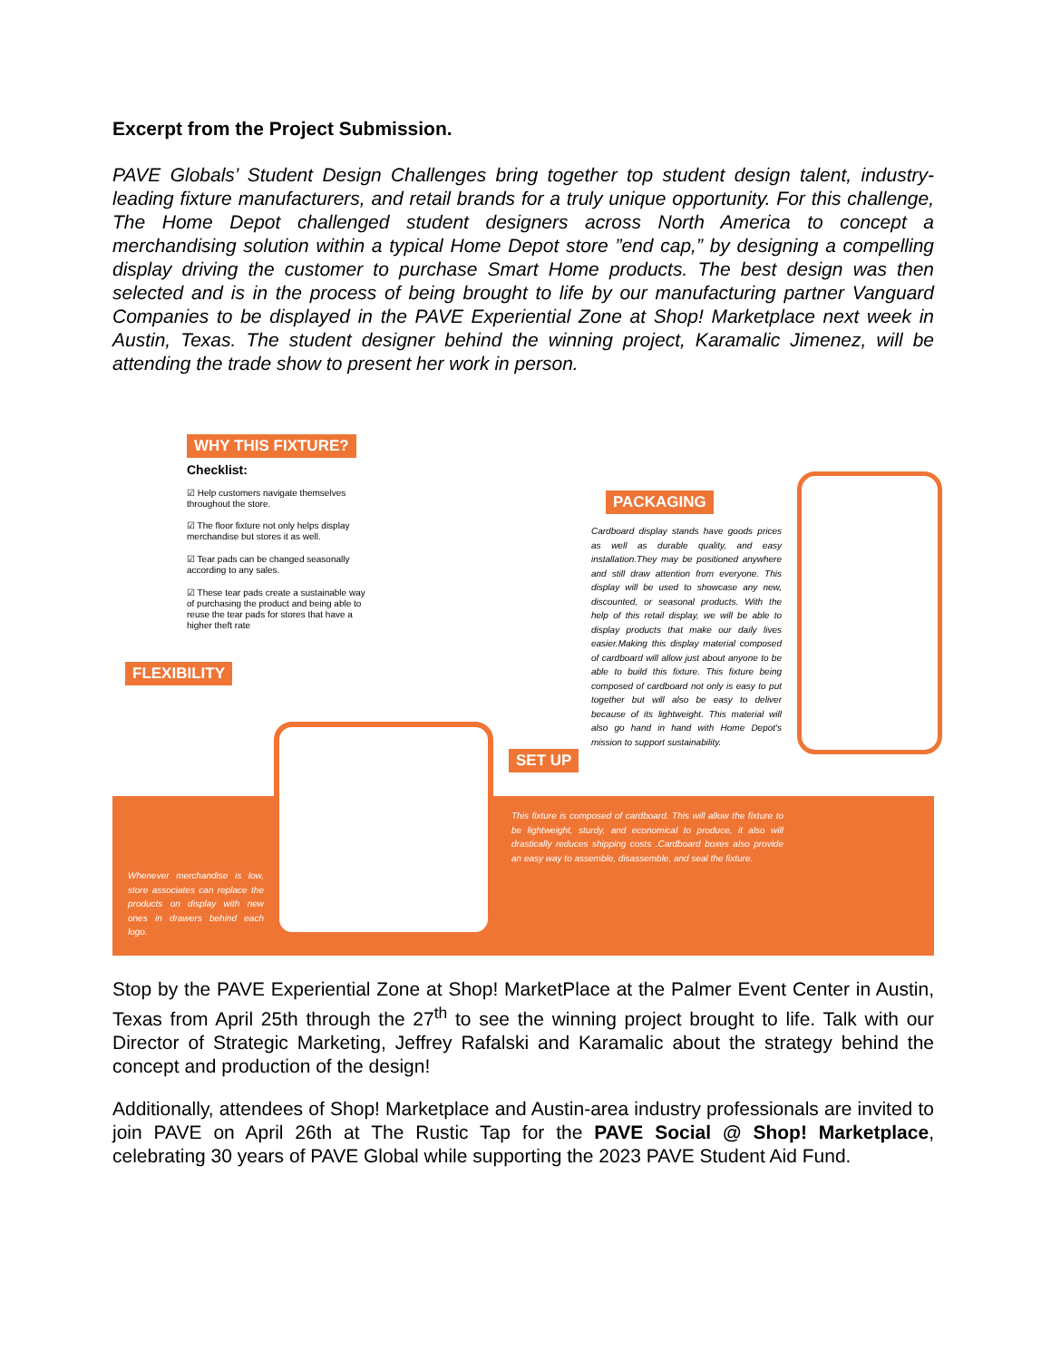Excerpt from the Project Submission.
PAVE Globals’ Student Design Challenges bring together top student design talent, industry-leading fixture manufacturers, and retail brands for a truly unique opportunity. For this challenge, The Home Depot challenged student designers across North America to concept a merchandising solution within a typical Home Depot store ”end cap,” by designing a compelling display driving the customer to purchase Smart Home products. The best design was then selected and is in the process of being brought to life by our manufacturing partner Vanguard Companies to be displayed in the PAVE Experiential Zone at Shop! Marketplace next week in Austin, Texas. The student designer behind the winning project, Karamalic Jimenez, will be attending the trade show to present her work in person.
WHY THIS FIXTURE?
Checklist:
☑ Help customers navigate themselves throughout the store.
☑ The floor fixture not only helps display merchandise but stores it as well.
☑ Tear pads can be changed seasonally according to any sales.
☑ These tear pads create a sustainable way of purchasing the product and being able to reuse the tear pads for stores that have a higher theft rate
FLEXIBILITY
PACKAGING
Cardboard display stands have goods prices as well as durable quality, and easy installation.They may be positioned anywhere and still draw attention from everyone. This display will be used to showcase any new, discounted, or seasonal products. With the help of this retail display, we will be able to display products that make our daily lives easier.Making this display material composed of cardboard will allow just about anyone to be able to build this fixture. This fixture being composed of cardboard not only is easy to put together but will also be easy to deliver because of its lightweight. This material will also go hand in hand with Home Depot's mission to support sustainability.
SET UP
This fixture is composed of cardboard. This will allow the fixture to be lightweight, sturdy, and economical to produce, it also will drastically reduces shipping costs .Cardboard boxes also provide an easy way to assemble, disassemble, and seal the fixture.
Whenever merchandise is low, store associates can replace the products on display with new ones in drawers behind each logo.
Stop by the PAVE Experiential Zone at Shop! MarketPlace at the Palmer Event Center in Austin, Texas from April 25th through the 27<sup>th</sup> to see the winning project brought to life. Talk with our Director of Strategic Marketing, Jeffrey Rafalski and Karamalic about the strategy behind the concept and production of the design!
Additionally, attendees of Shop! Marketplace and Austin-area industry professionals are invited to join PAVE on April 26th at The Rustic Tap for the PAVE Social @ Shop! Marketplace, celebrating 30 years of PAVE Global while supporting the 2023 PAVE Student Aid Fund.